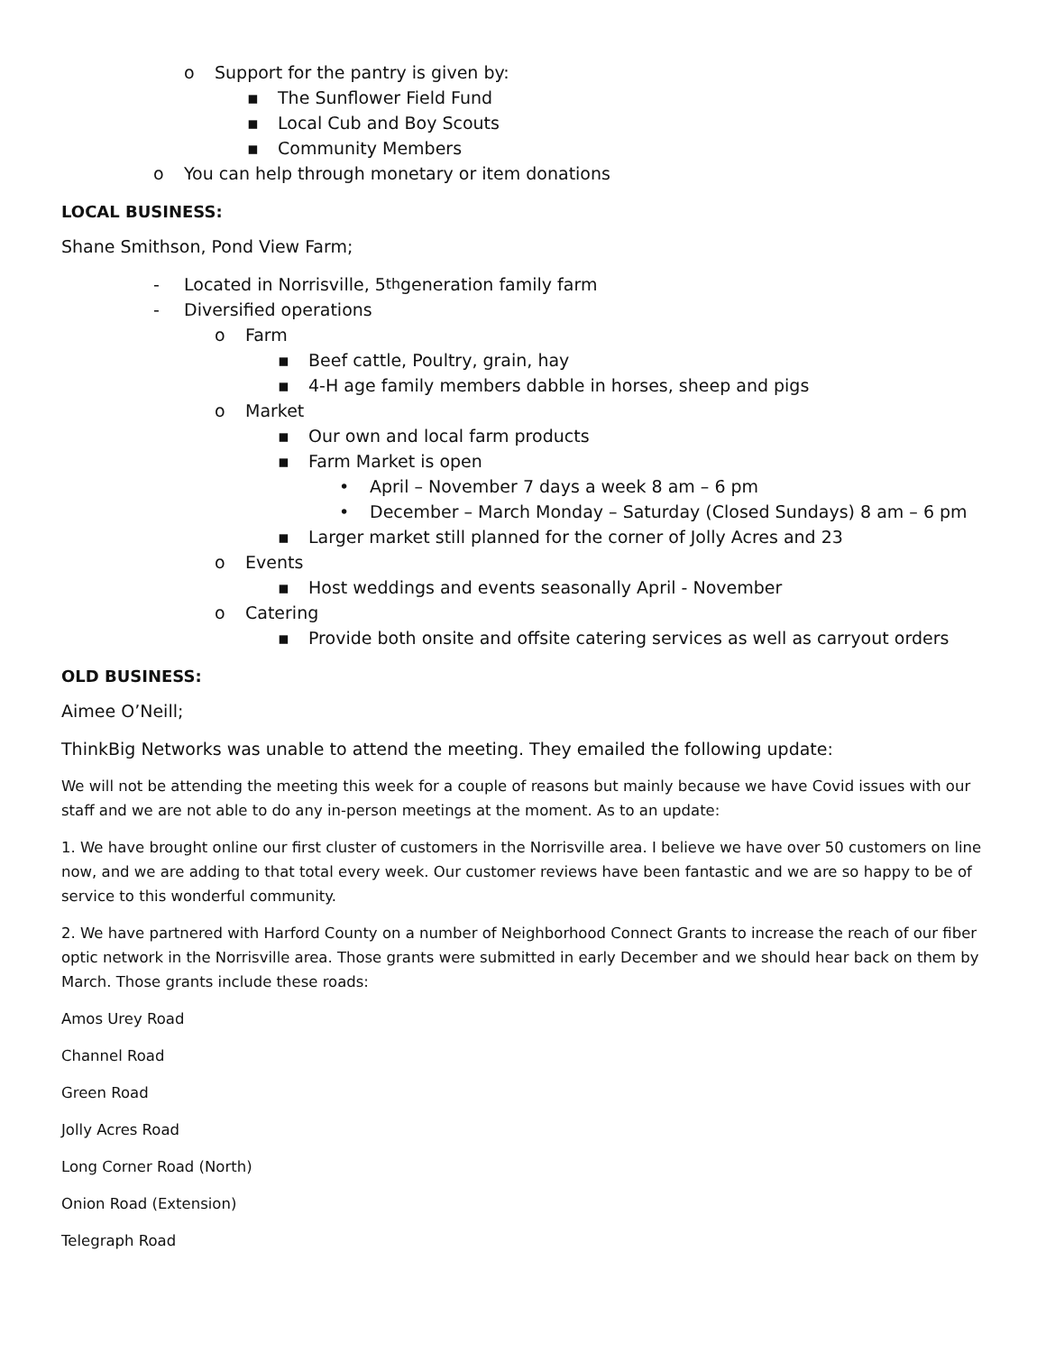o Support for the pantry is given by:
▪ The Sunflower Field Fund
▪ Local Cub and Boy Scouts
▪ Community Members
o You can help through monetary or item donations
LOCAL BUSINESS:
Shane Smithson, Pond View Farm;
- Located in Norrisville, 5<sup>th</sup> generation family farm
- Diversified operations
o Farm
▪ Beef cattle, Poultry, grain, hay
▪ 4-H age family members dabble in horses, sheep and pigs
o Market
▪ Our own and local farm products
▪ Farm Market is open
• April – November 7 days a week 8 am – 6 pm
• December – March Monday – Saturday (Closed Sundays) 8 am – 6 pm
▪ Larger market still planned for the corner of Jolly Acres and 23
o Events
▪ Host weddings and events seasonally April - November
o Catering
▪ Provide both onsite and offsite catering services as well as carryout orders
OLD BUSINESS:
Aimee O’Neill;
ThinkBig Networks was unable to attend the meeting. They emailed the following update:
We will not be attending the meeting this week for a couple of reasons but mainly because we have Covid issues with our staff and we are not able to do any in-person meetings at the moment. As to an update:
1. We have brought online our first cluster of customers in the Norrisville area. I believe we have over 50 customers on line now, and we are adding to that total every week. Our customer reviews have been fantastic and we are so happy to be of service to this wonderful community.
2. We have partnered with Harford County on a number of Neighborhood Connect Grants to increase the reach of our fiber optic network in the Norrisville area. Those grants were submitted in early December and we should hear back on them by March. Those grants include these roads:
Amos Urey Road
Channel Road
Green Road
Jolly Acres Road
Long Corner Road (North)
Onion Road (Extension)
Telegraph Road